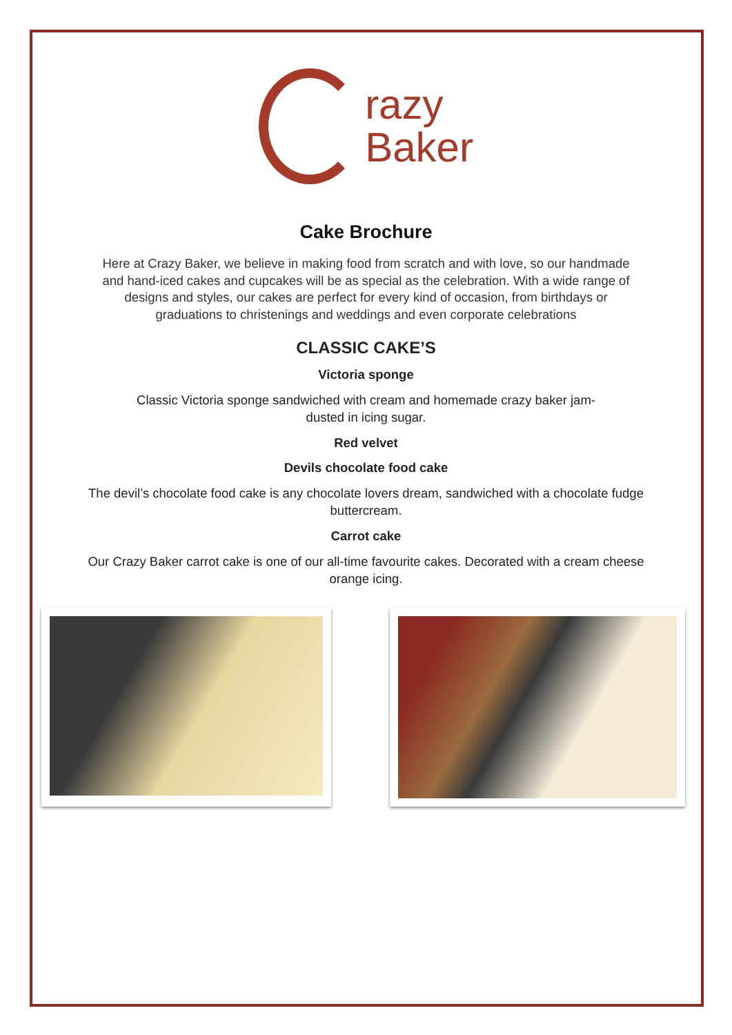razy
Baker
Cake Brochure
Here at Crazy Baker, we believe in making food from scratch and with love, so our handmade and hand-iced cakes and cupcakes will be as special as the celebration. With a wide range of designs and styles, our cakes are perfect for every kind of occasion, from birthdays or graduations to christenings and weddings and even corporate celebrations
CLASSIC CAKE’S
Victoria sponge
Classic Victoria sponge sandwiched with cream and homemade crazy baker jam-dusted in icing sugar.
Red velvet
Devils chocolate food cake
The devil’s chocolate food cake is any chocolate lovers dream, sandwiched with a chocolate fudge buttercream.
Carrot cake
Our Crazy Baker carrot cake is one of our all-time favourite cakes. Decorated with a cream cheese orange icing.